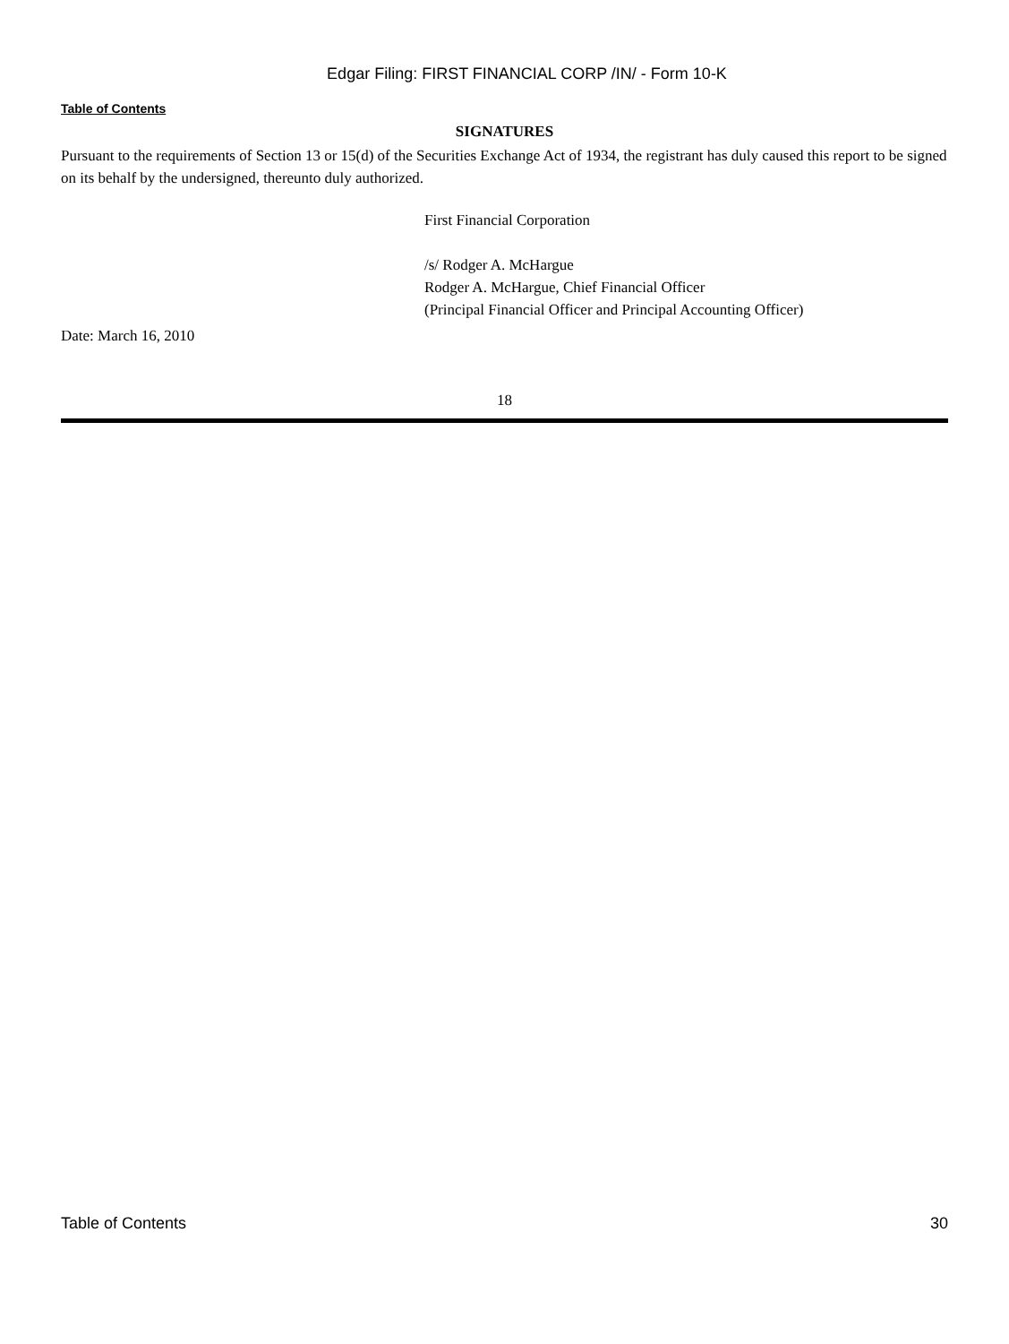Edgar Filing: FIRST FINANCIAL CORP /IN/ - Form 10-K
Table of Contents
SIGNATURES
Pursuant to the requirements of Section 13 or 15(d) of the Securities Exchange Act of 1934, the registrant has duly caused this report to be signed on its behalf by the undersigned, thereunto duly authorized.
First Financial Corporation
/s/ Rodger A. McHargue
Rodger A. McHargue, Chief Financial Officer
(Principal Financial Officer and Principal Accounting Officer)
Date: March 16, 2010
18
Table of Contents 30